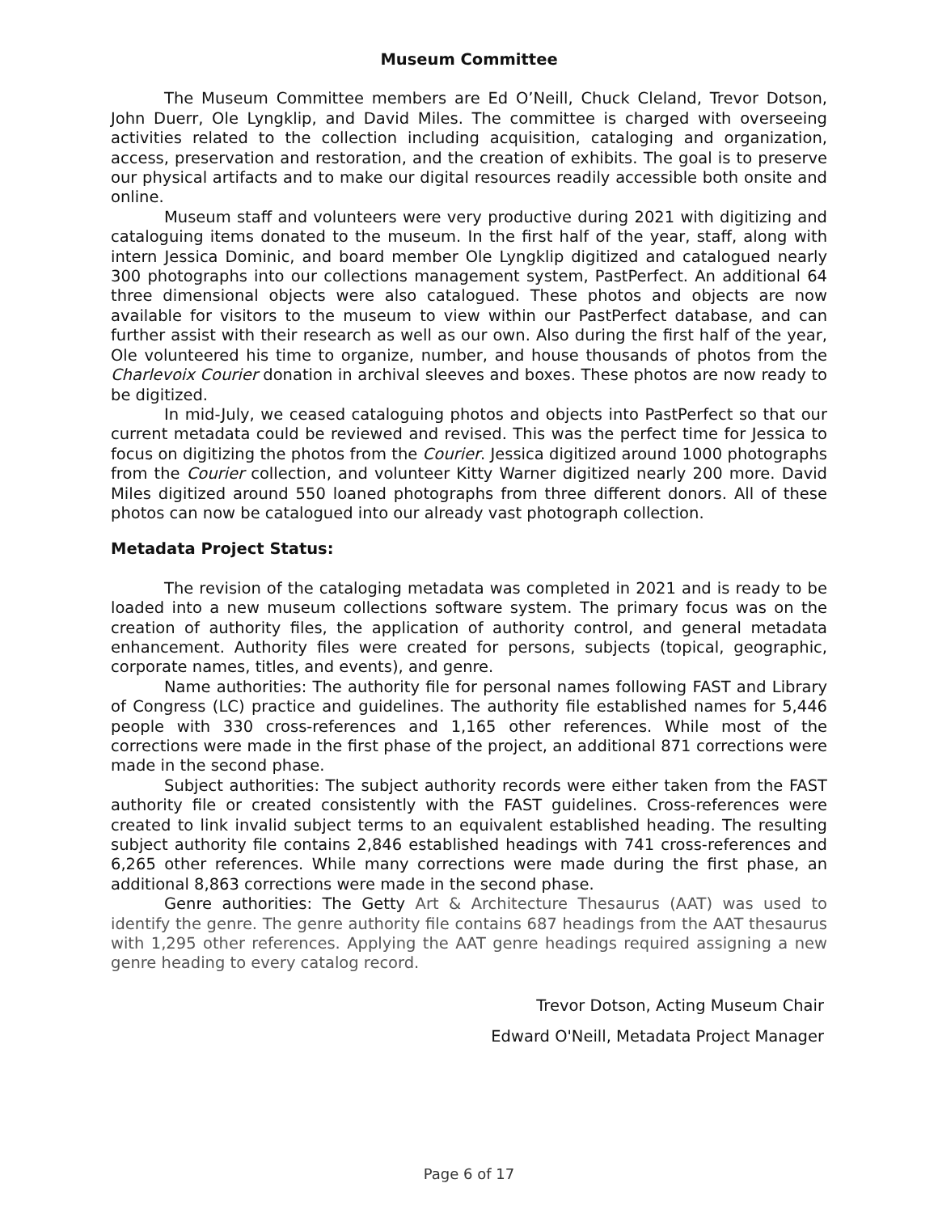Museum Committee
The Museum Committee members are Ed O’Neill, Chuck Cleland, Trevor Dotson, John Duerr, Ole Lyngklip, and David Miles. The committee is charged with overseeing activities related to the collection including acquisition, cataloging and organization, access, preservation and restoration, and the creation of exhibits. The goal is to preserve our physical artifacts and to make our digital resources readily accessible both onsite and online.
Museum staff and volunteers were very productive during 2021 with digitizing and cataloguing items donated to the museum. In the first half of the year, staff, along with intern Jessica Dominic, and board member Ole Lyngklip digitized and catalogued nearly 300 photographs into our collections management system, PastPerfect. An additional 64 three dimensional objects were also catalogued. These photos and objects are now available for visitors to the museum to view within our PastPerfect database, and can further assist with their research as well as our own. Also during the first half of the year, Ole volunteered his time to organize, number, and house thousands of photos from the Charlevoix Courier donation in archival sleeves and boxes. These photos are now ready to be digitized.
In mid-July, we ceased cataloguing photos and objects into PastPerfect so that our current metadata could be reviewed and revised. This was the perfect time for Jessica to focus on digitizing the photos from the Courier. Jessica digitized around 1000 photographs from the Courier collection, and volunteer Kitty Warner digitized nearly 200 more. David Miles digitized around 550 loaned photographs from three different donors. All of these photos can now be catalogued into our already vast photograph collection.
Metadata Project Status:
The revision of the cataloging metadata was completed in 2021 and is ready to be loaded into a new museum collections software system. The primary focus was on the creation of authority files, the application of authority control, and general metadata enhancement. Authority files were created for persons, subjects (topical, geographic, corporate names, titles, and events), and genre.
Name authorities: The authority file for personal names following FAST and Library of Congress (LC) practice and guidelines. The authority file established names for 5,446 people with 330 cross-references and 1,165 other references. While most of the corrections were made in the first phase of the project, an additional 871 corrections were made in the second phase.
Subject authorities: The subject authority records were either taken from the FAST authority file or created consistently with the FAST guidelines. Cross-references were created to link invalid subject terms to an equivalent established heading. The resulting subject authority file contains 2,846 established headings with 741 cross-references and 6,265 other references. While many corrections were made during the first phase, an additional 8,863 corrections were made in the second phase.
Genre authorities: The Getty Art & Architecture Thesaurus (AAT) was used to identify the genre. The genre authority file contains 687 headings from the AAT thesaurus with 1,295 other references. Applying the AAT genre headings required assigning a new genre heading to every catalog record.
Trevor Dotson, Acting Museum Chair
Edward O'Neill, Metadata Project Manager
Page 6 of 17